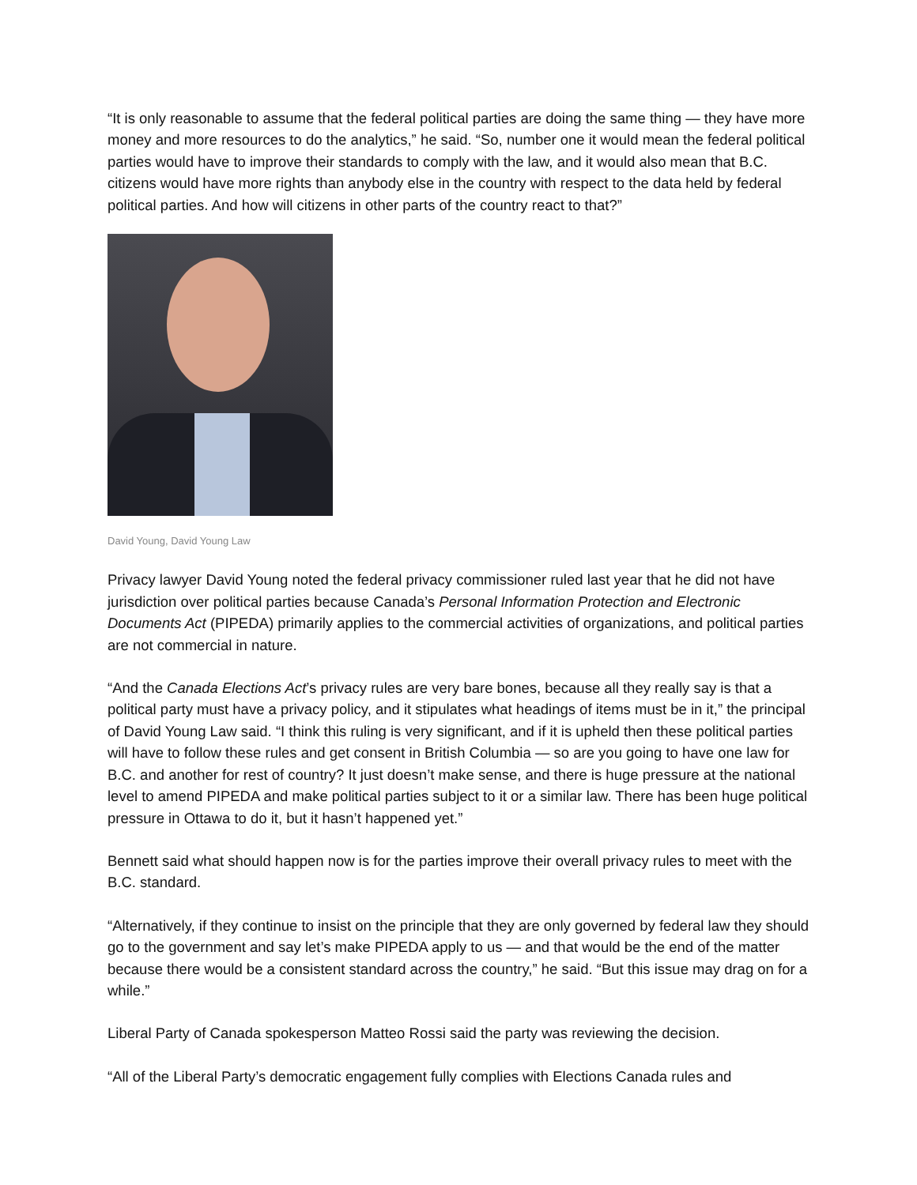“It is only reasonable to assume that the federal political parties are doing the same thing — they have more money and more resources to do the analytics,” he said. “So, number one it would mean the federal political parties would have to improve their standards to comply with the law, and it would also mean that B.C. citizens would have more rights than anybody else in the country with respect to the data held by federal political parties. And how will citizens in other parts of the country react to that?”
David Young, David Young Law
Privacy lawyer David Young noted the federal privacy commissioner ruled last year that he did not have jurisdiction over political parties because Canada’s Personal Information Protection and Electronic Documents Act (PIPEDA) primarily applies to the commercial activities of organizations, and political parties are not commercial in nature.
“And the Canada Elections Act’s privacy rules are very bare bones, because all they really say is that a political party must have a privacy policy, and it stipulates what headings of items must be in it,” the principal of David Young Law said. “I think this ruling is very significant, and if it is upheld then these political parties will have to follow these rules and get consent in British Columbia — so are you going to have one law for B.C. and another for rest of country? It just doesn’t make sense, and there is huge pressure at the national level to amend PIPEDA and make political parties subject to it or a similar law. There has been huge political pressure in Ottawa to do it, but it hasn’t happened yet.”
Bennett said what should happen now is for the parties improve their overall privacy rules to meet with the B.C. standard.
“Alternatively, if they continue to insist on the principle that they are only governed by federal law they should go to the government and say let’s make PIPEDA apply to us — and that would be the end of the matter because there would be a consistent standard across the country,” he said. “But this issue may drag on for a while.”
Liberal Party of Canada spokesperson Matteo Rossi said the party was reviewing the decision.
“All of the Liberal Party’s democratic engagement fully complies with Elections Canada rules and